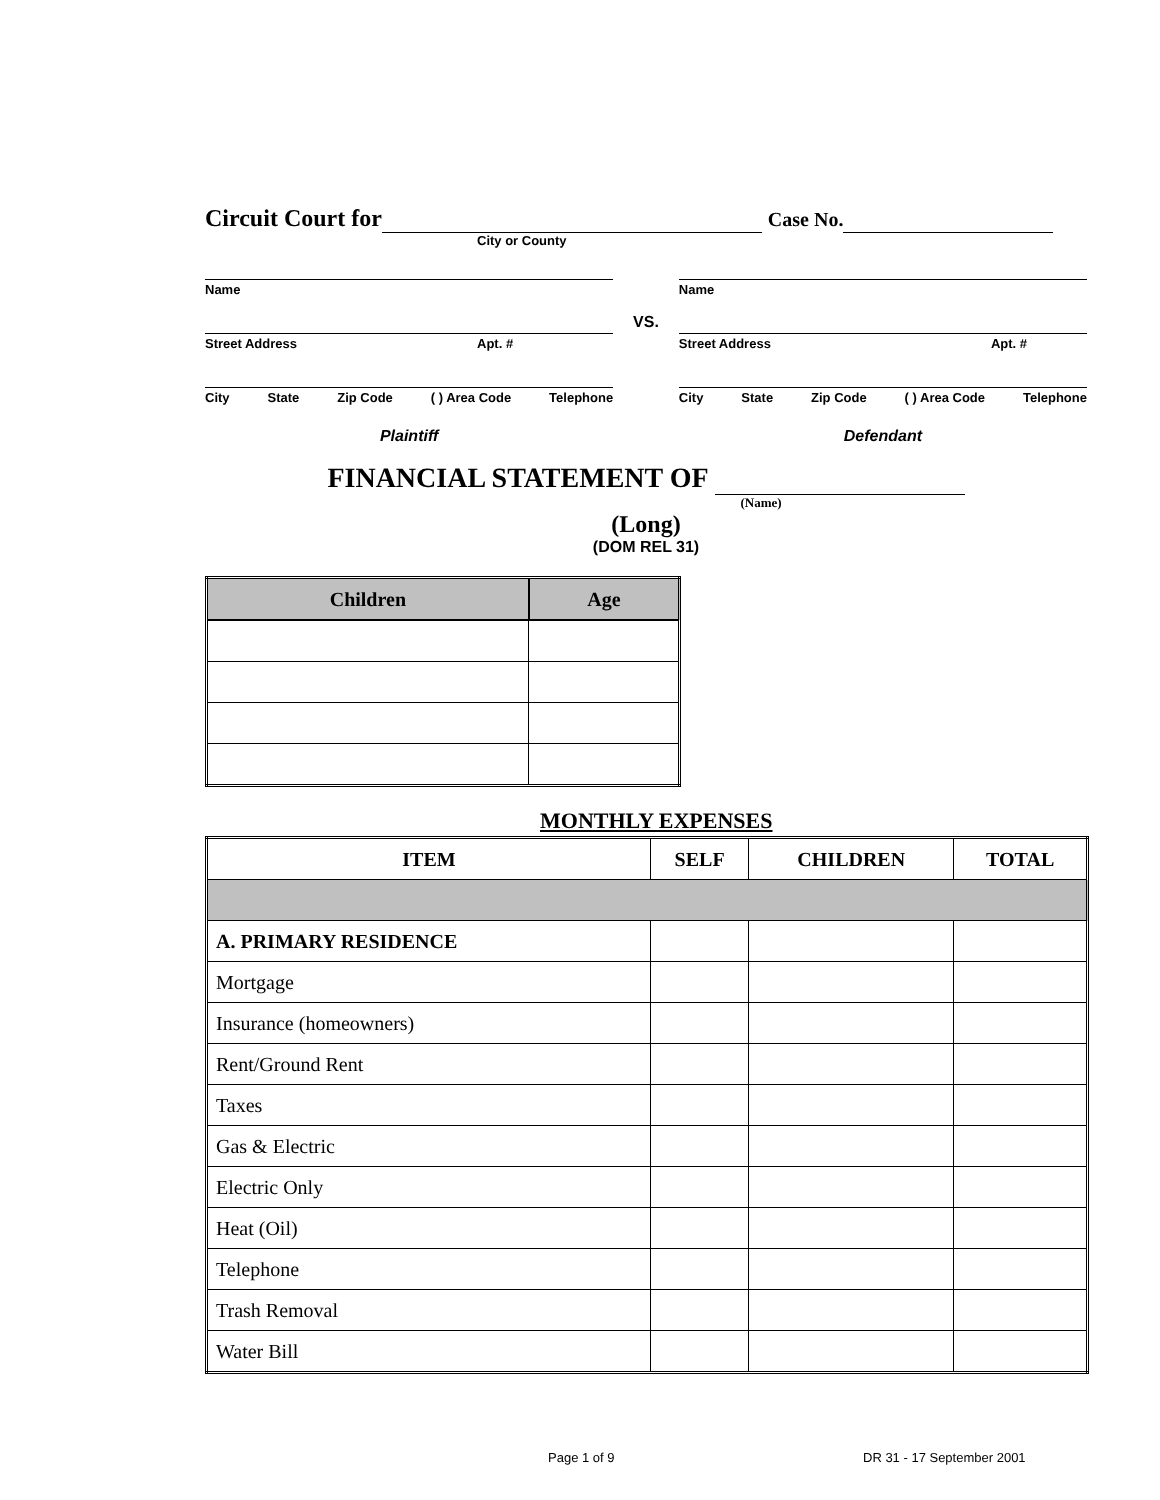Circuit Court for Case No.
City or County
Name
Street Address Apt. #
City State Zip Code ( ) Area Code Telephone
Plaintiff
VS.
Name
Street Address Apt. #
City State Zip Code ( ) Area Code Telephone
Defendant
FINANCIAL STATEMENT OF
(Name)
(Long)
(DOM REL 31)
| Children | Age |
| --- | --- |
MONTHLY EXPENSES
| ITEM | SELF | CHILDREN | TOTAL |
| --- | --- | --- | --- |
| A. PRIMARY RESIDENCE | | | |
| Mortgage | | | |
| Insurance (homeowners) | | | |
| Rent/Ground Rent | | | |
| Taxes | | | |
| Gas & Electric | | | |
| Electric Only | | | |
| Heat (Oil) | | | |
| Telephone | | | |
| Trash Removal | | | |
| Water Bill | | | |
Page 1 of 9 DR 31 - 17 September 2001